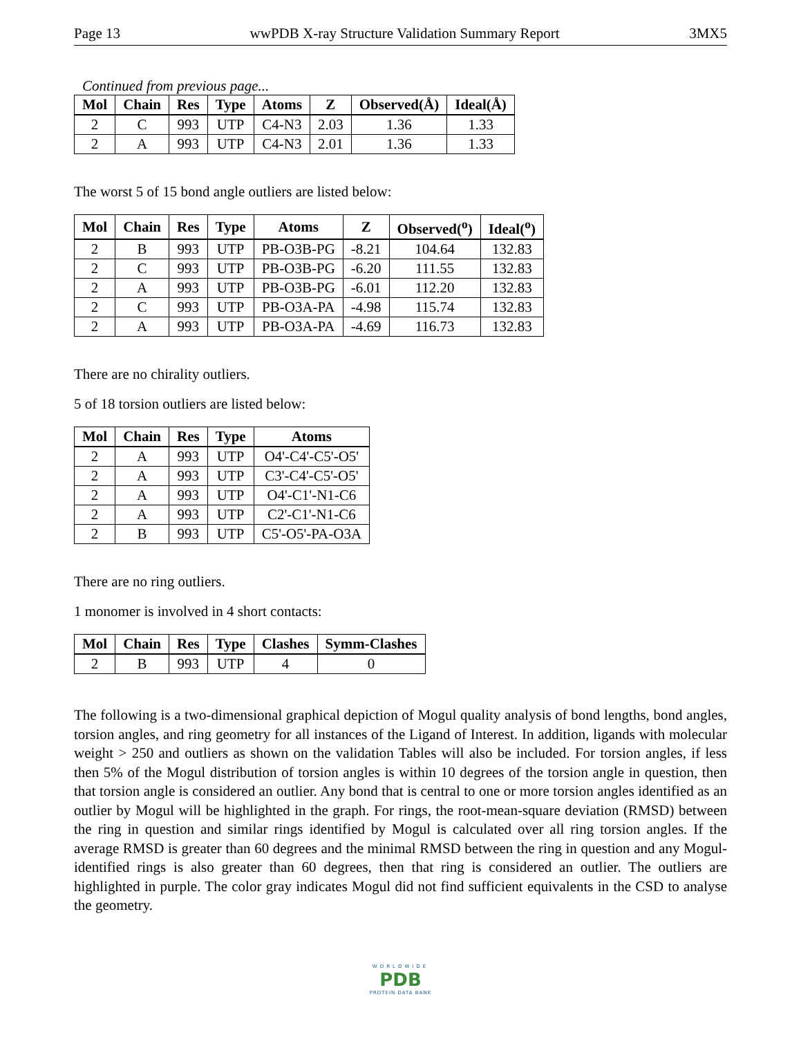Page 13 wwPDB X-ray Structure Validation Summary Report 3MX5
Continued from previous page...
| Mol | Chain | Res | Type | Atoms | Z | Observed(Å) | Ideal(Å) |
| --- | --- | --- | --- | --- | --- | --- | --- |
| 2 | C | 993 | UTP | C4-N3 | 2.03 | 1.36 | 1.33 |
| 2 | A | 993 | UTP | C4-N3 | 2.01 | 1.36 | 1.33 |
The worst 5 of 15 bond angle outliers are listed below:
| Mol | Chain | Res | Type | Atoms | Z | Observed(<sup>o</sup>) | Ideal(<sup>o</sup>) |
| --- | --- | --- | --- | --- | --- | --- | --- |
| 2 | B | 993 | UTP | PB-O3B-PG | -8.21 | 104.64 | 132.83 |
| 2 | C | 993 | UTP | PB-O3B-PG | -6.20 | 111.55 | 132.83 |
| 2 | A | 993 | UTP | PB-O3B-PG | -6.01 | 112.20 | 132.83 |
| 2 | C | 993 | UTP | PB-O3A-PA | -4.98 | 115.74 | 132.83 |
| 2 | A | 993 | UTP | PB-O3A-PA | -4.69 | 116.73 | 132.83 |
There are no chirality outliers.
5 of 18 torsion outliers are listed below:
| Mol | Chain | Res | Type | Atoms |
| --- | --- | --- | --- | --- |
| 2 | A | 993 | UTP | O4'-C4'-C5'-O5' |
| 2 | A | 993 | UTP | C3'-C4'-C5'-O5' |
| 2 | A | 993 | UTP | O4'-C1'-N1-C6 |
| 2 | A | 993 | UTP | C2'-C1'-N1-C6 |
| 2 | B | 993 | UTP | C5'-O5'-PA-O3A |
There are no ring outliers.
1 monomer is involved in 4 short contacts:
| Mol | Chain | Res | Type | Clashes | Symm-Clashes |
| --- | --- | --- | --- | --- | --- |
| 2 | B | 993 | UTP | 4 | 0 |
The following is a two-dimensional graphical depiction of Mogul quality analysis of bond lengths, bond angles, torsion angles, and ring geometry for all instances of the Ligand of Interest. In addition, ligands with molecular weight > 250 and outliers as shown on the validation Tables will also be included. For torsion angles, if less then 5% of the Mogul distribution of torsion angles is within 10 degrees of the torsion angle in question, then that torsion angle is considered an outlier. Any bond that is central to one or more torsion angles identified as an outlier by Mogul will be highlighted in the graph. For rings, the root-mean-square deviation (RMSD) between the ring in question and similar rings identified by Mogul is calculated over all ring torsion angles. If the average RMSD is greater than 60 degrees and the minimal RMSD between the ring in question and any Mogul-identified rings is also greater than 60 degrees, then that ring is considered an outlier. The outliers are highlighted in purple. The color gray indicates Mogul did not find sufficient equivalents in the CSD to analyse the geometry.
WORLDWIDE
PDB
PROTEIN DATA BANK